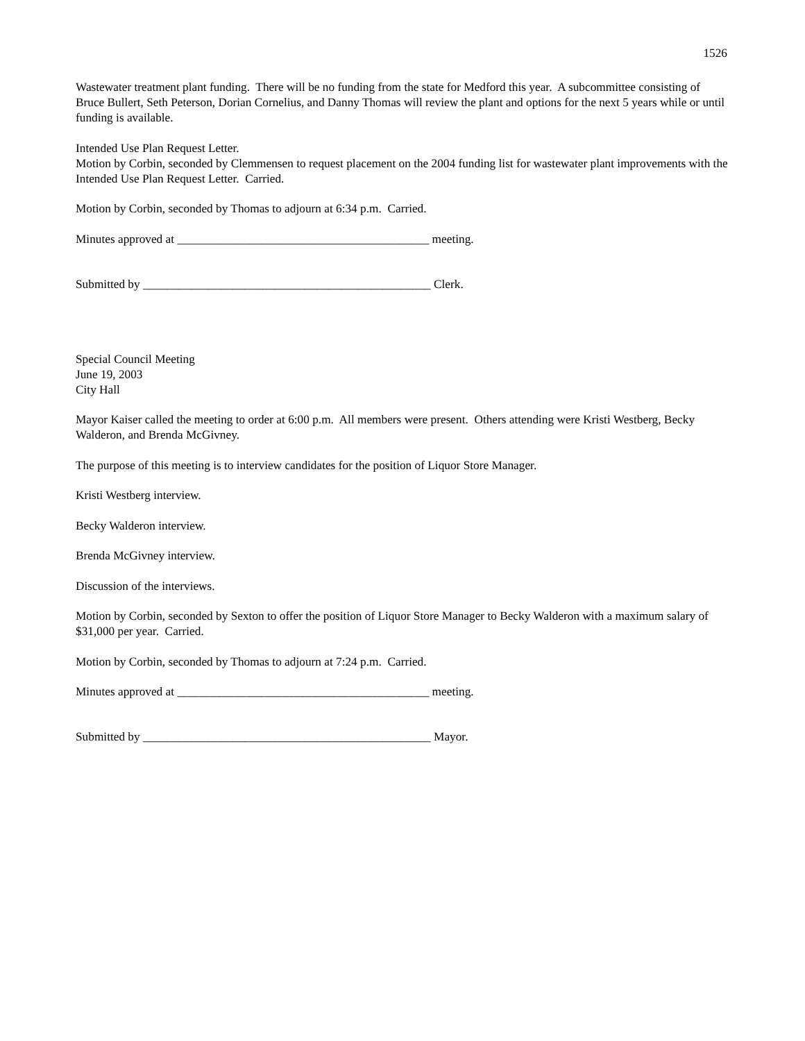1526
Wastewater treatment plant funding. There will be no funding from the state for Medford this year. A subcommittee consisting of Bruce Bullert, Seth Peterson, Dorian Cornelius, and Danny Thomas will review the plant and options for the next 5 years while or until funding is available.
Intended Use Plan Request Letter.
Motion by Corbin, seconded by Clemmensen to request placement on the 2004 funding list for wastewater plant improvements with the Intended Use Plan Request Letter. Carried.
Motion by Corbin, seconded by Thomas to adjourn at 6:34 p.m. Carried.
Minutes approved at __________________________________________ meeting.
Submitted by ________________________________________________ Clerk.
Special Council Meeting
June 19, 2003
City Hall
Mayor Kaiser called the meeting to order at 6:00 p.m. All members were present. Others attending were Kristi Westberg, Becky Walderon, and Brenda McGivney.
The purpose of this meeting is to interview candidates for the position of Liquor Store Manager.
Kristi Westberg interview.
Becky Walderon interview.
Brenda McGivney interview.
Discussion of the interviews.
Motion by Corbin, seconded by Sexton to offer the position of Liquor Store Manager to Becky Walderon with a maximum salary of $31,000 per year. Carried.
Motion by Corbin, seconded by Thomas to adjourn at 7:24 p.m. Carried.
Minutes approved at __________________________________________ meeting.
Submitted by ________________________________________________ Mayor.